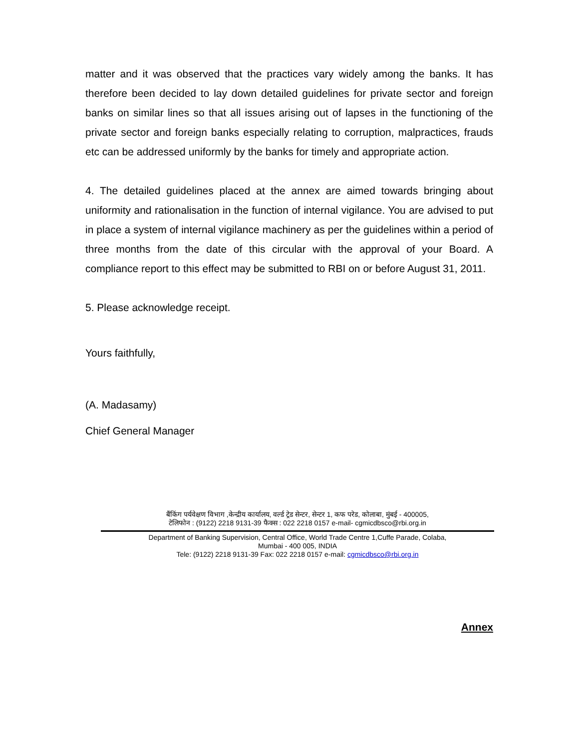matter and it was observed that the practices vary widely among the banks. It has therefore been decided to lay down detailed guidelines for private sector and foreign banks on similar lines so that all issues arising out of lapses in the functioning of the private sector and foreign banks especially relating to corruption, malpractices, frauds etc can be addressed uniformly by the banks for timely and appropriate action.
4. The detailed guidelines placed at the annex are aimed towards bringing about uniformity and rationalisation in the function of internal vigilance. You are advised to put in place a system of internal vigilance machinery as per the guidelines within a period of three months from the date of this circular with the approval of your Board. A compliance report to this effect may be submitted to RBI on or before August 31, 2011.
5. Please acknowledge receipt.
Yours faithfully,
(A. Madasamy)
Chief General Manager
बैंकिंग पर्यवेक्षण विभाग ,केन्द्रीय कार्यालय, वर्ल्ड ट्रेड सेन्टर, सेन्टर 1, कफ परेड, कोलाबा, मुंबई - 400005,
टेलिफोन : (9122) 2218 9131-39 फैक्स : 022 2218 0157 e-mail- cgmicdbsco@rbi.org.in
Department of Banking Supervision, Central Office, World Trade Centre 1,Cuffe Parade, Colaba,
Mumbai - 400 005, INDIA
Tele: (9122) 2218 9131-39 Fax: 022 2218 0157 e-mail: cgmicdbsco@rbi.org.in
Annex